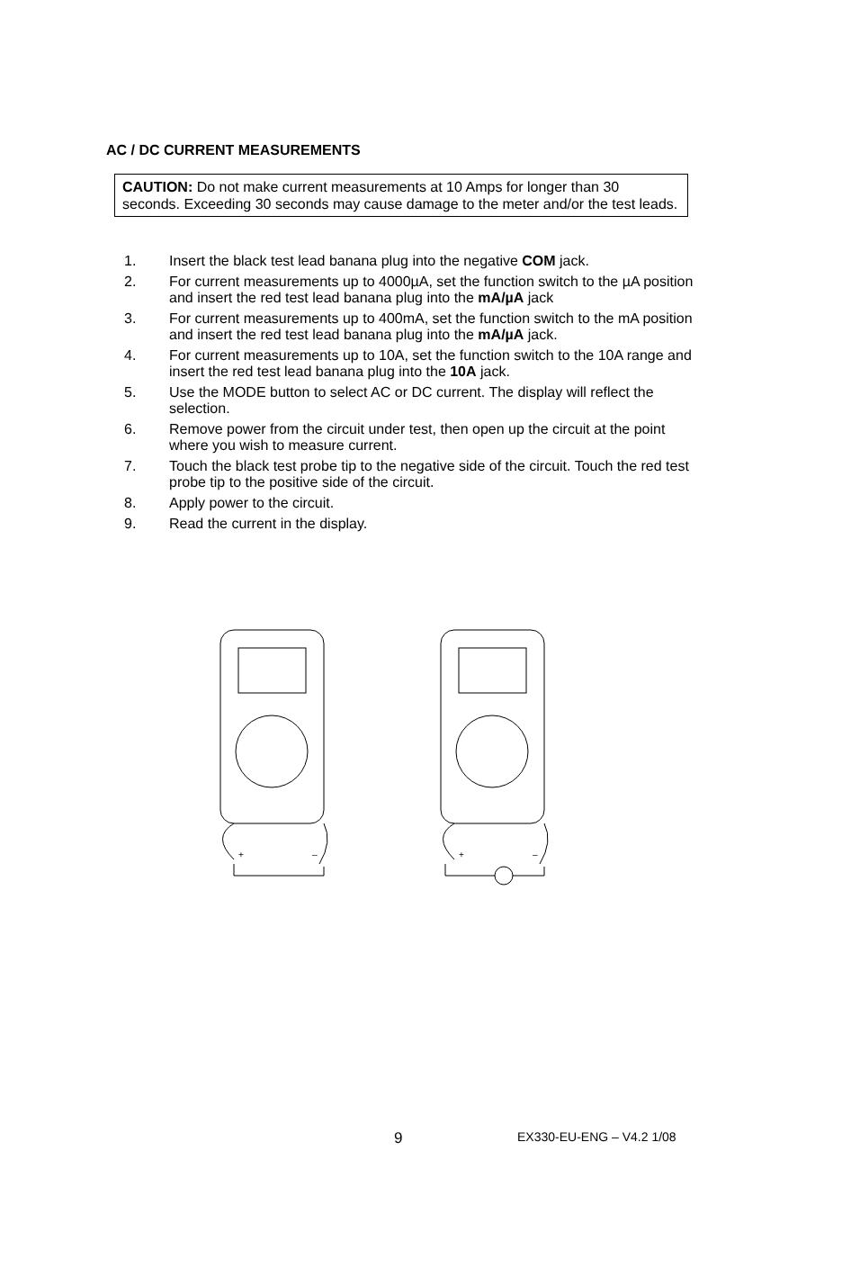AC / DC CURRENT MEASUREMENTS
CAUTION: Do not make current measurements at 10 Amps for longer than 30 seconds. Exceeding 30 seconds may cause damage to the meter and/or the test leads.
1. Insert the black test lead banana plug into the negative COM jack.
2. For current measurements up to 4000µA, set the function switch to the µA position and insert the red test lead banana plug into the mA/µA jack
3. For current measurements up to 400mA, set the function switch to the mA position and insert the red test lead banana plug into the mA/µA jack.
4. For current measurements up to 10A, set the function switch to the 10A range and insert the red test lead banana plug into the 10A jack.
5. Use the MODE button to select AC or DC current. The display will reflect the selection.
6. Remove power from the circuit under test, then open up the circuit at the point where you wish to measure current.
7. Touch the black test probe tip to the negative side of the circuit. Touch the red test probe tip to the positive side of the circuit.
8. Apply power to the circuit.
9. Read the current in the display.
+
–
+
–
9 EX330-EU-ENG – V4.2 1/08